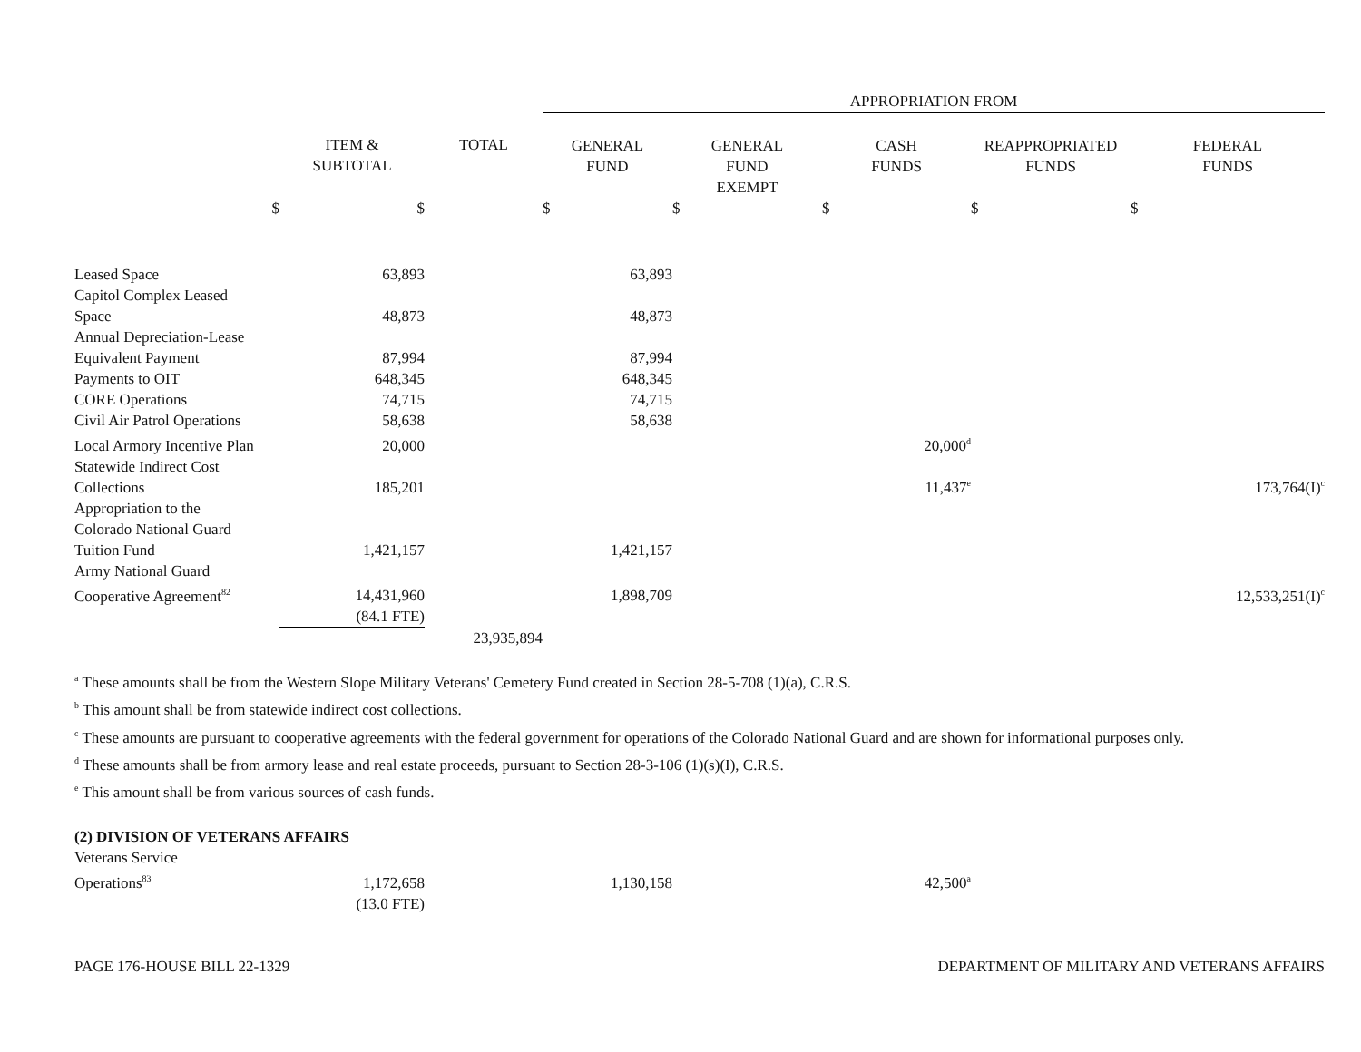| | | | APPROPRIATION FROM | | | | |
| --- | --- | --- | --- | --- | --- | --- | --- |
| | ITEM & SUBTOTAL | TOTAL | GENERAL FUND | GENERAL FUND EXEMPT | CASH FUNDS | REAPPROPRIATED FUNDS | FEDERAL FUNDS |
| $ | $ | | $ | $ | $ | $ | $ |
| Leased Space | 63,893 | | 63,893 | | | | |
| Capitol Complex Leased Space | 48,873 | | 48,873 | | | | |
| Annual Depreciation-Lease Equivalent Payment | 87,994 | | 87,994 | | | | |
| Payments to OIT | 648,345 | | 648,345 | | | | |
| CORE Operations | 74,715 | | 74,715 | | | | |
| Civil Air Patrol Operations | 58,638 | | 58,638 | | | | |
| Local Armory Incentive Plan | 20,000 | | | | 20,000<sup>d</sup> | | |
| Statewide Indirect Cost Collections | 185,201 | | | | 11,437<sup>e</sup> | | 173,764(I)<sup>c</sup> |
| Appropriation to the Colorado National Guard Tuition Fund | 1,421,157 | | 1,421,157 | | | | |
| Army National Guard Cooperative Agreement<sup>82</sup> | 14,431,960 | | 1,898,709 | | | | 12,533,251(I)<sup>c</sup> |
| | (84.1 FTE) | | | | | | |
| | | 23,935,894 | | | | | |
<sup>a</sup> These amounts shall be from the Western Slope Military Veterans' Cemetery Fund created in Section 28-5-708 (1)(a), C.R.S.
<sup>b</sup> This amount shall be from statewide indirect cost collections.
<sup>c</sup> These amounts are pursuant to cooperative agreements with the federal government for operations of the Colorado National Guard and are shown for informational purposes only.
<sup>d</sup> These amounts shall be from armory lease and real estate proceeds, pursuant to Section 28-3-106 (1)(s)(I), C.R.S.
<sup>e</sup> This amount shall be from various sources of cash funds.
| (2) DIVISION OF VETERANS AFFAIRS | | | | | |
| Veterans Service Operations<sup>83</sup> | 1,172,658 | | 1,130,158 | | 42,500<sup>a</sup> |
| | (13.0 FTE) | | | | |
PAGE 176-HOUSE BILL 22-1329 DEPARTMENT OF MILITARY AND VETERANS AFFAIRS